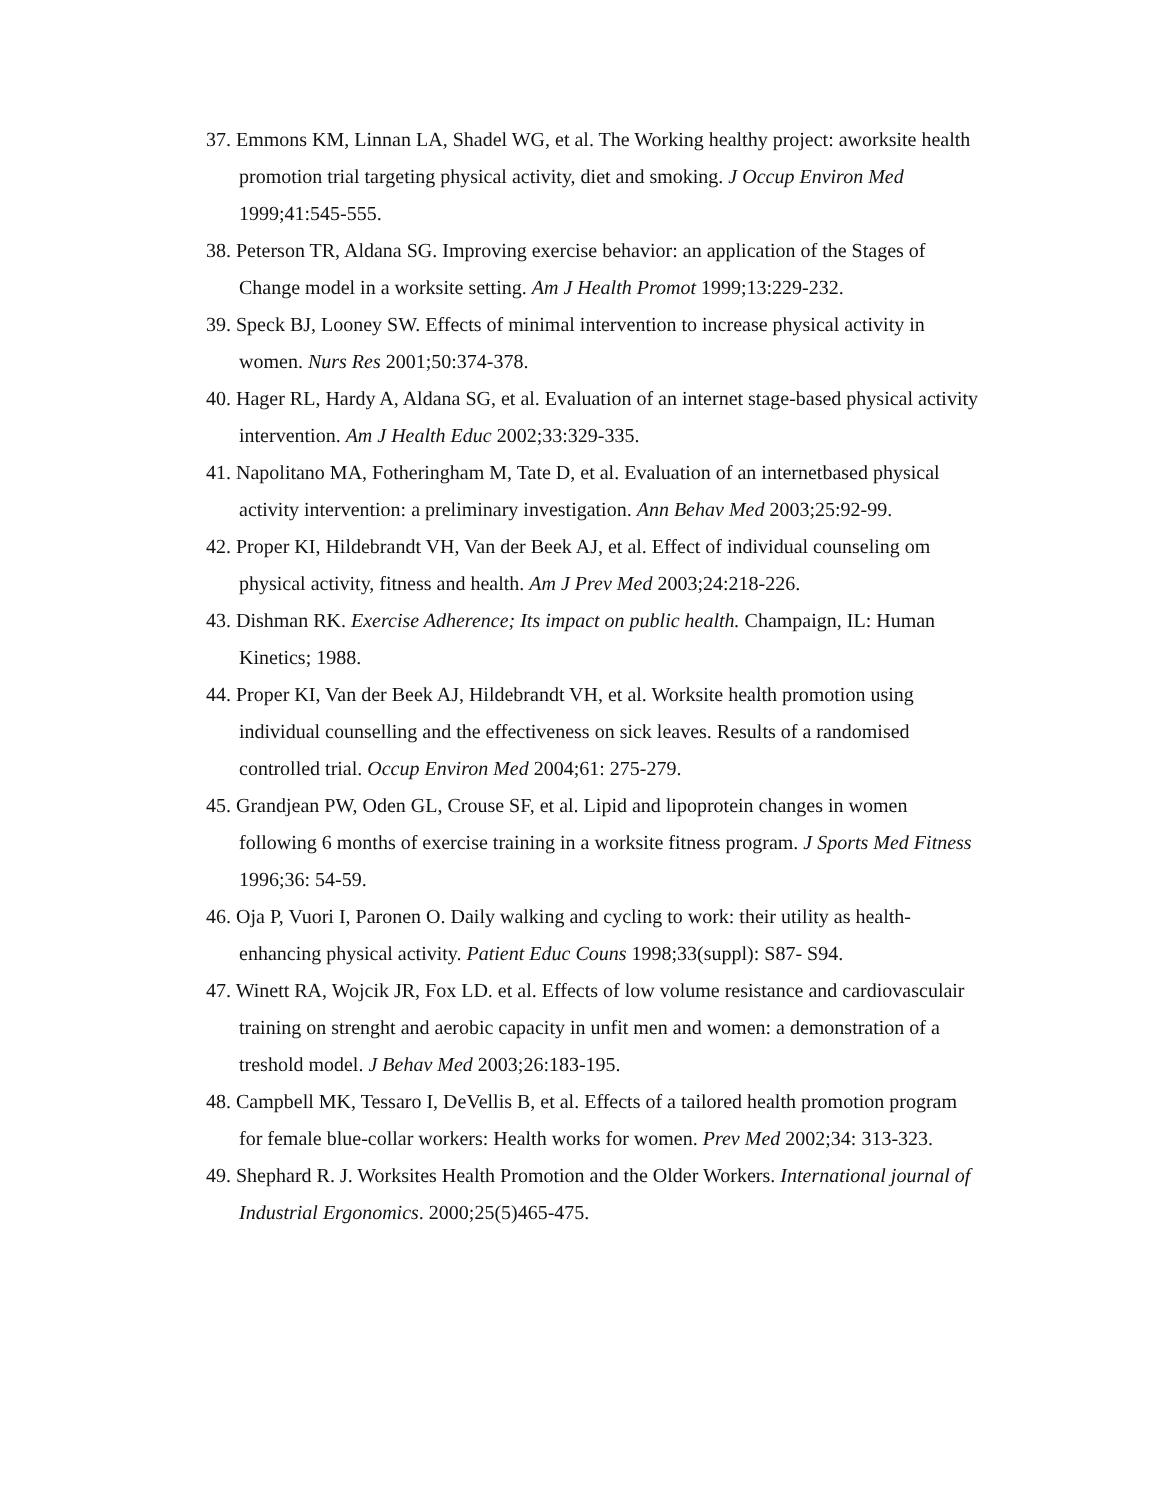37. Emmons KM, Linnan LA, Shadel WG, et al. The Working healthy project: aworksite health promotion trial targeting physical activity, diet and smoking. J Occup Environ Med 1999;41:545-555.
38. Peterson TR, Aldana SG. Improving exercise behavior: an application of the Stages of Change model in a worksite setting. Am J Health Promot 1999;13:229-232.
39. Speck BJ, Looney SW. Effects of minimal intervention to increase physical activity in women. Nurs Res 2001;50:374-378.
40. Hager RL, Hardy A, Aldana SG, et al. Evaluation of an internet stage-based physical activity intervention. Am J Health Educ 2002;33:329-335.
41. Napolitano MA, Fotheringham M, Tate D, et al. Evaluation of an internetbased physical activity intervention: a preliminary investigation. Ann Behav Med 2003;25:92-99.
42. Proper KI, Hildebrandt VH, Van der Beek AJ, et al. Effect of individual counseling om physical activity, fitness and health. Am J Prev Med 2003;24:218-226.
43. Dishman RK. Exercise Adherence; Its impact on public health. Champaign, IL: Human Kinetics; 1988.
44. Proper KI, Van der Beek AJ, Hildebrandt VH, et al. Worksite health promotion using individual counselling and the effectiveness on sick leaves. Results of a randomised controlled trial. Occup Environ Med 2004;61: 275-279.
45. Grandjean PW, Oden GL, Crouse SF, et al. Lipid and lipoprotein changes in women following 6 months of exercise training in a worksite fitness program. J Sports Med Fitness 1996;36: 54-59.
46. Oja P, Vuori I, Paronen O. Daily walking and cycling to work: their utility as health-enhancing physical activity. Patient Educ Couns 1998;33(suppl): S87- S94.
47. Winett RA, Wojcik JR, Fox LD. et al. Effects of low volume resistance and cardiovasculair training on strenght and aerobic capacity in unfit men and women: a demonstration of a treshold model. J Behav Med 2003;26:183-195.
48. Campbell MK, Tessaro I, DeVellis B, et al. Effects of a tailored health promotion program for female blue-collar workers: Health works for women. Prev Med 2002;34: 313-323.
49. Shephard R. J. Worksites Health Promotion and the Older Workers. International journal of Industrial Ergonomics. 2000;25(5)465-475.